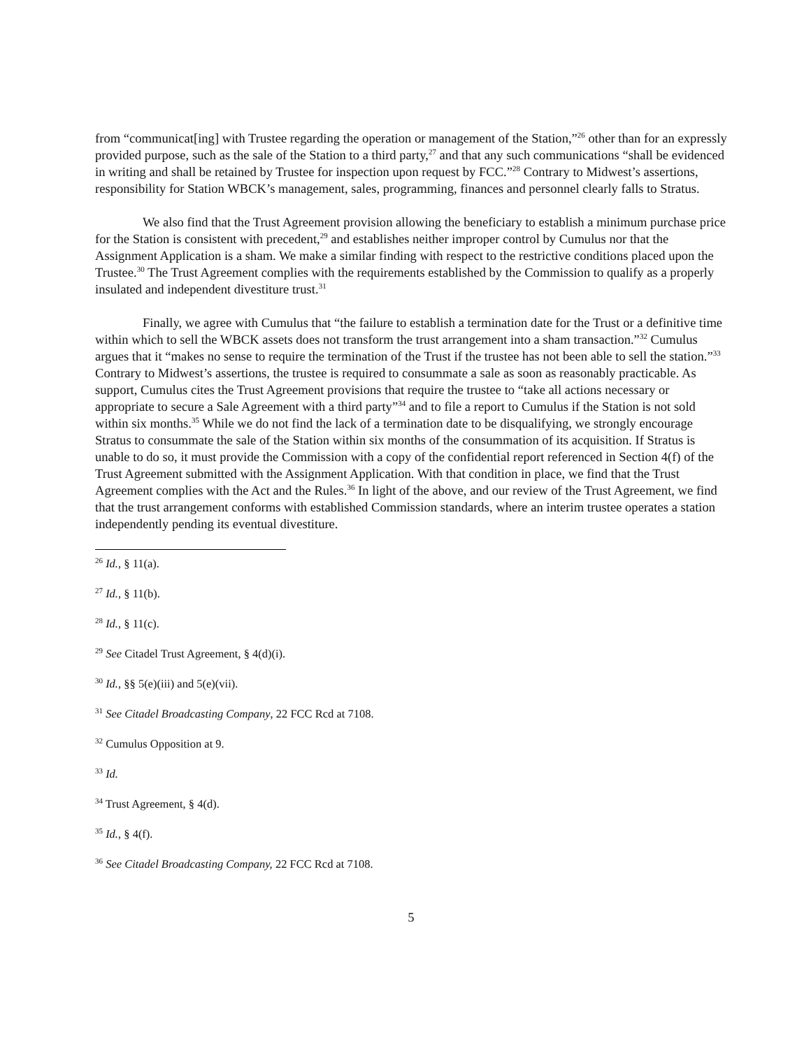from “communicat[ing] with Trustee regarding the operation or management of the Station,”<sup>26</sup> other than for an expressly provided purpose, such as the sale of the Station to a third party,<sup>27</sup> and that any such communications “shall be evidenced in writing and shall be retained by Trustee for inspection upon request by FCC.”<sup>28</sup> Contrary to Midwest’s assertions, responsibility for Station WBCK’s management, sales, programming, finances and personnel clearly falls to Stratus.
We also find that the Trust Agreement provision allowing the beneficiary to establish a minimum purchase price for the Station is consistent with precedent,<sup>29</sup> and establishes neither improper control by Cumulus nor that the Assignment Application is a sham. We make a similar finding with respect to the restrictive conditions placed upon the Trustee.<sup>30</sup> The Trust Agreement complies with the requirements established by the Commission to qualify as a properly insulated and independent divestiture trust.<sup>31</sup>
Finally, we agree with Cumulus that “the failure to establish a termination date for the Trust or a definitive time within which to sell the WBCK assets does not transform the trust arrangement into a sham transaction.”<sup>32</sup> Cumulus argues that it “makes no sense to require the termination of the Trust if the trustee has not been able to sell the station.”<sup>33</sup> Contrary to Midwest’s assertions, the trustee is required to consummate a sale as soon as reasonably practicable. As support, Cumulus cites the Trust Agreement provisions that require the trustee to “take all actions necessary or appropriate to secure a Sale Agreement with a third party”<sup>34</sup> and to file a report to Cumulus if the Station is not sold within six months.<sup>35</sup> While we do not find the lack of a termination date to be disqualifying, we strongly encourage Stratus to consummate the sale of the Station within six months of the consummation of its acquisition. If Stratus is unable to do so, it must provide the Commission with a copy of the confidential report referenced in Section 4(f) of the Trust Agreement submitted with the Assignment Application. With that condition in place, we find that the Trust Agreement complies with the Act and the Rules.<sup>36</sup> In light of the above, and our review of the Trust Agreement, we find that the trust arrangement conforms with established Commission standards, where an interim trustee operates a station independently pending its eventual divestiture.
<sup>26</sup> Id., § 11(a).
<sup>27</sup> Id., § 11(b).
<sup>28</sup> Id., § 11(c).
<sup>29</sup> See Citadel Trust Agreement, § 4(d)(i).
<sup>30</sup> Id., §§ 5(e)(iii) and 5(e)(vii).
<sup>31</sup> See Citadel Broadcasting Company, 22 FCC Rcd at 7108.
<sup>32</sup> Cumulus Opposition at 9.
<sup>33</sup> Id.
<sup>34</sup> Trust Agreement, § 4(d).
<sup>35</sup> Id., § 4(f).
<sup>36</sup> See Citadel Broadcasting Company, 22 FCC Rcd at 7108.
5